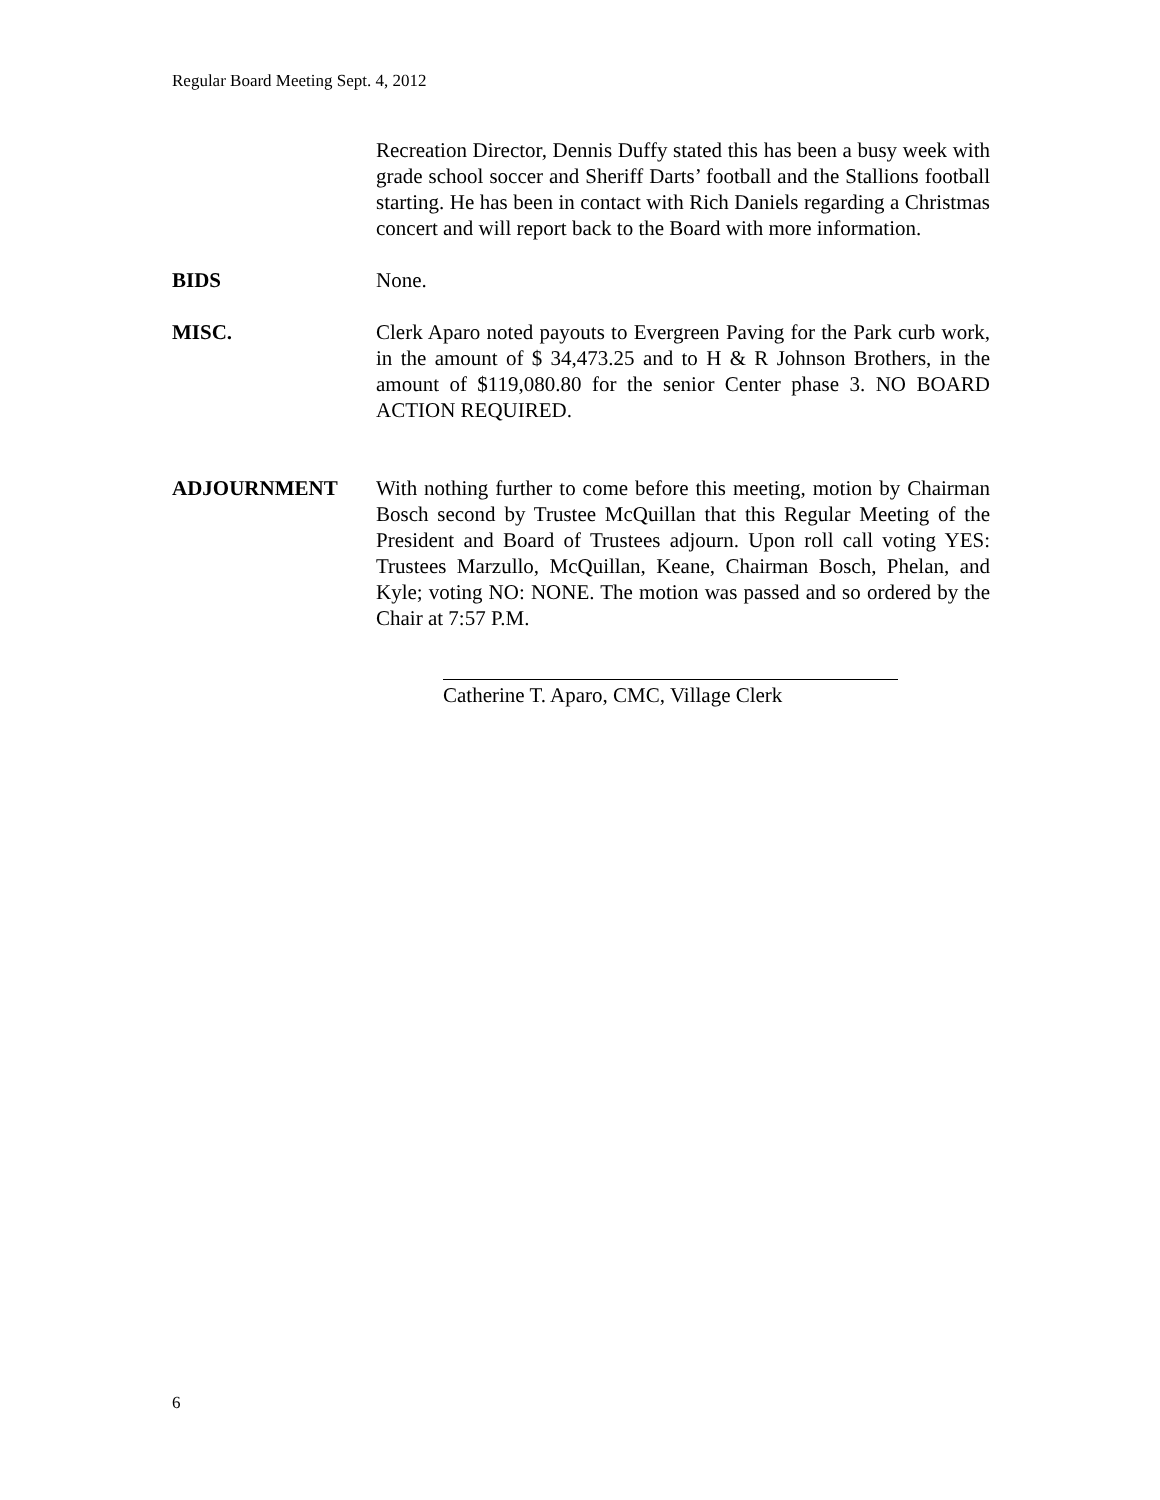Regular Board Meeting Sept. 4, 2012
Recreation Director, Dennis Duffy stated this has been a busy week with grade school soccer and Sheriff Darts’ football and the Stallions football starting. He has been in contact with Rich Daniels regarding a Christmas concert and will report back to the Board with more information.
BIDS None.
MISC. Clerk Aparo noted payouts to Evergreen Paving for the Park curb work, in the amount of $ 34,473.25 and to H & R Johnson Brothers, in the amount of $119,080.80 for the senior Center phase 3. NO BOARD ACTION REQUIRED.
ADJOURNMENT With nothing further to come before this meeting, motion by Chairman Bosch second by Trustee McQuillan that this Regular Meeting of the President and Board of Trustees adjourn. Upon roll call voting YES: Trustees Marzullo, McQuillan, Keane, Chairman Bosch, Phelan, and Kyle; voting NO: NONE. The motion was passed and so ordered by the Chair at 7:57 P.M.
Catherine T. Aparo, CMC, Village Clerk
6